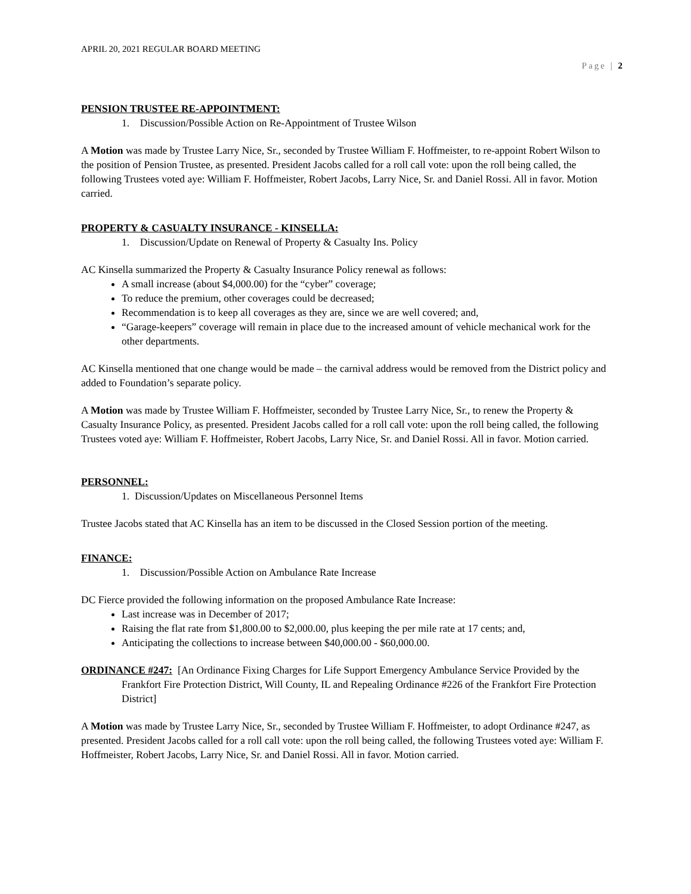APRIL 20, 2021 REGULAR BOARD MEETING
Page | 2
PENSION TRUSTEE RE-APPOINTMENT:
1. Discussion/Possible Action on Re-Appointment of Trustee Wilson
A Motion was made by Trustee Larry Nice, Sr., seconded by Trustee William F. Hoffmeister, to re-appoint Robert Wilson to the position of Pension Trustee, as presented. President Jacobs called for a roll call vote: upon the roll being called, the following Trustees voted aye: William F. Hoffmeister, Robert Jacobs, Larry Nice, Sr. and Daniel Rossi. All in favor. Motion carried.
PROPERTY & CASUALTY INSURANCE - KINSELLA:
1. Discussion/Update on Renewal of Property & Casualty Ins. Policy
AC Kinsella summarized the Property & Casualty Insurance Policy renewal as follows:
A small increase (about $4,000.00) for the “cyber” coverage;
To reduce the premium, other coverages could be decreased;
Recommendation is to keep all coverages as they are, since we are well covered; and,
“Garage-keepers” coverage will remain in place due to the increased amount of vehicle mechanical work for the other departments.
AC Kinsella mentioned that one change would be made – the carnival address would be removed from the District policy and added to Foundation’s separate policy.
A Motion was made by Trustee William F. Hoffmeister, seconded by Trustee Larry Nice, Sr., to renew the Property & Casualty Insurance Policy, as presented. President Jacobs called for a roll call vote: upon the roll being called, the following Trustees voted aye: William F. Hoffmeister, Robert Jacobs, Larry Nice, Sr. and Daniel Rossi. All in favor. Motion carried.
PERSONNEL:
1. Discussion/Updates on Miscellaneous Personnel Items
Trustee Jacobs stated that AC Kinsella has an item to be discussed in the Closed Session portion of the meeting.
FINANCE:
1. Discussion/Possible Action on Ambulance Rate Increase
DC Fierce provided the following information on the proposed Ambulance Rate Increase:
Last increase was in December of 2017;
Raising the flat rate from $1,800.00 to $2,000.00, plus keeping the per mile rate at 17 cents; and,
Anticipating the collections to increase between $40,000.00 - $60,000.00.
ORDINANCE #247: [An Ordinance Fixing Charges for Life Support Emergency Ambulance Service Provided by the Frankfort Fire Protection District, Will County, IL and Repealing Ordinance #226 of the Frankfort Fire Protection District]
A Motion was made by Trustee Larry Nice, Sr., seconded by Trustee William F. Hoffmeister, to adopt Ordinance #247, as presented. President Jacobs called for a roll call vote: upon the roll being called, the following Trustees voted aye: William F. Hoffmeister, Robert Jacobs, Larry Nice, Sr. and Daniel Rossi. All in favor. Motion carried.